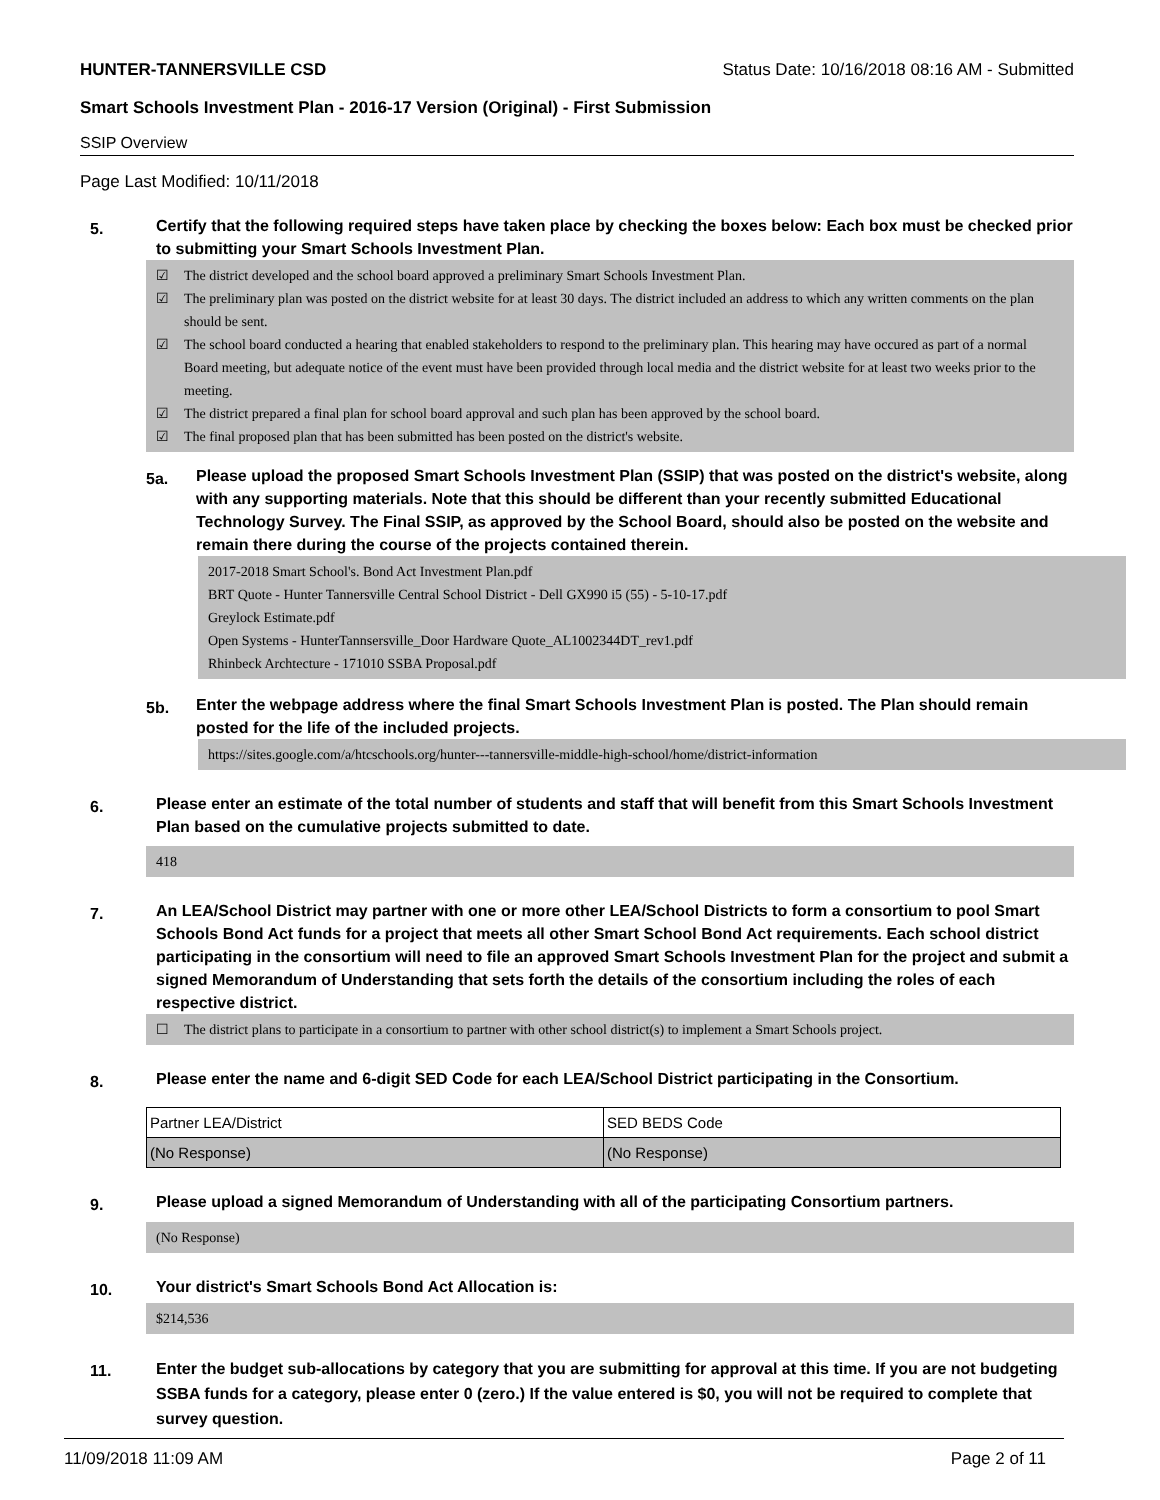HUNTER-TANNERSVILLE CSD Status Date: 10/16/2018 08:16 AM - Submitted
Smart Schools Investment Plan - 2016-17 Version (Original) - First Submission
SSIP Overview
Page Last Modified: 10/11/2018
5.
Certify that the following required steps have taken place by checking the boxes below: Each box must be checked prior to submitting your Smart Schools Investment Plan.
☑ The district developed and the school board approved a preliminary Smart Schools Investment Plan.
☑ The preliminary plan was posted on the district website for at least 30 days. The district included an address to which any written comments on the plan should be sent.
☑ The school board conducted a hearing that enabled stakeholders to respond to the preliminary plan. This hearing may have occured as part of a normal Board meeting, but adequate notice of the event must have been provided through local media and the district website for at least two weeks prior to the meeting.
☑ The district prepared a final plan for school board approval and such plan has been approved by the school board.
☑ The final proposed plan that has been submitted has been posted on the district's website.
5a.
Please upload the proposed Smart Schools Investment Plan (SSIP) that was posted on the district's website, along with any supporting materials. Note that this should be different than your recently submitted Educational Technology Survey. The Final SSIP, as approved by the School Board, should also be posted on the website and remain there during the course of the projects contained therein.
2017-2018 Smart School's. Bond Act Investment Plan.pdf
BRT Quote - Hunter Tannersville Central School District - Dell GX990 i5 (55) - 5-10-17.pdf
Greylock Estimate.pdf
Open Systems - HunterTannsersville_Door Hardware Quote_AL1002344DT_rev1.pdf
Rhinbeck Archtecture - 171010 SSBA Proposal.pdf
5b.
Enter the webpage address where the final Smart Schools Investment Plan is posted. The Plan should remain posted for the life of the included projects.
https://sites.google.com/a/htcschools.org/hunter---tannersville-middle-high-school/home/district-information
6.
Please enter an estimate of the total number of students and staff that will benefit from this Smart Schools Investment Plan based on the cumulative projects submitted to date.
418
7.
An LEA/School District may partner with one or more other LEA/School Districts to form a consortium to pool Smart Schools Bond Act funds for a project that meets all other Smart School Bond Act requirements. Each school district participating in the consortium will need to file an approved Smart Schools Investment Plan for the project and submit a signed Memorandum of Understanding that sets forth the details of the consortium including the roles of each respective district.
☐ The district plans to participate in a consortium to partner with other school district(s) to implement a Smart Schools project.
8.
Please enter the name and 6-digit SED Code for each LEA/School District participating in the Consortium.
| Partner LEA/District | SED BEDS Code |
| (No Response) | (No Response) |
9.
Please upload a signed Memorandum of Understanding with all of the participating Consortium partners.
(No Response)
10.
Your district's Smart Schools Bond Act Allocation is:
$214,536
11.
Enter the budget sub-allocations by category that you are submitting for approval at this time. If you are not budgeting SSBA funds for a category, please enter 0 (zero.) If the value entered is $0, you will not be required to complete that survey question.
11/09/2018 11:09 AM Page 2 of 11